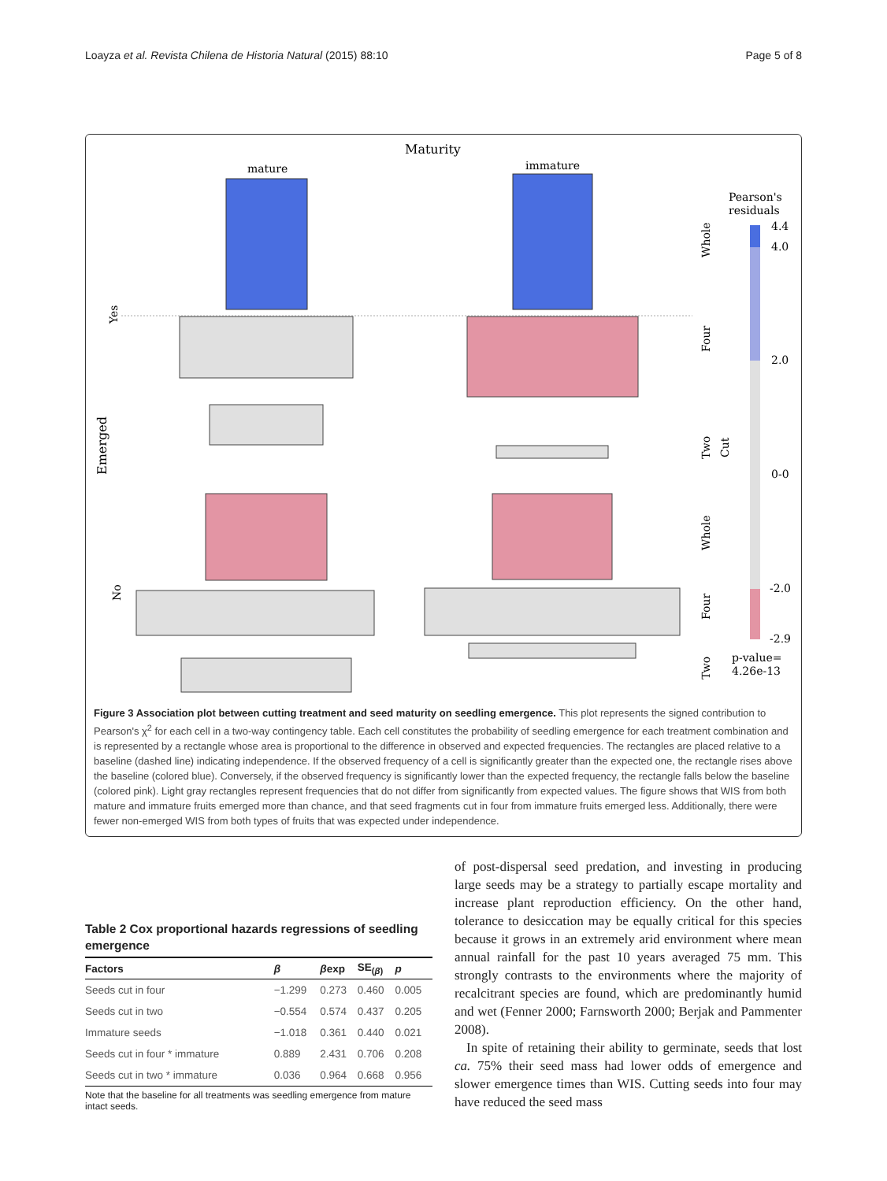Loayza et al. Revista Chilena de Historia Natural (2015) 88:10 Page 5 of 8
Maturity
mature
immature
Yes
Emerged
No
Whole
Four
Two
Cut
Whole
Four
Two
Pearson's
residuals
4.4
4.0
2.0
0-0
-2.0
-2.9
p-value=
4.26e-13
Figure 3 Association plot between cutting treatment and seed maturity on seedling emergence. This plot represents the signed contribution to Pearson's χ<sup>2</sup> for each cell in a two-way contingency table. Each cell constitutes the probability of seedling emergence for each treatment combination and is represented by a rectangle whose area is proportional to the difference in observed and expected frequencies. The rectangles are placed relative to a baseline (dashed line) indicating independence. If the observed frequency of a cell is significantly greater than the expected one, the rectangle rises above the baseline (colored blue). Conversely, if the observed frequency is significantly lower than the expected frequency, the rectangle falls below the baseline (colored pink). Light gray rectangles represent frequencies that do not differ from significantly from expected values. The figure shows that WIS from both mature and immature fruits emerged more than chance, and that seed fragments cut in four from immature fruits emerged less. Additionally, there were fewer non-emerged WIS from both types of fruits that was expected under independence.
Table 2 Cox proportional hazards regressions of seedling emergence
| Factors | β | β exp | SE<sub>(β)</sub> | p |
| --- | --- | --- | --- | --- |
| Seeds cut in four | −1.299 | 0.273 | 0.460 | 0.005 |
| Seeds cut in two | −0.554 | 0.574 | 0.437 | 0.205 |
| Immature seeds | −1.018 | 0.361 | 0.440 | 0.021 |
| Seeds cut in four * immature | 0.889 | 2.431 | 0.706 | 0.208 |
| Seeds cut in two * immature | 0.036 | 0.964 | 0.668 | 0.956 |
Note that the baseline for all treatments was seedling emergence from mature intact seeds.
of post-dispersal seed predation, and investing in producing large seeds may be a strategy to partially escape mortality and increase plant reproduction efficiency. On the other hand, tolerance to desiccation may be equally critical for this species because it grows in an extremely arid environment where mean annual rainfall for the past 10 years averaged 75 mm. This strongly contrasts to the environments where the majority of recalcitrant species are found, which are predominantly humid and wet (Fenner 2000; Farnsworth 2000; Berjak and Pammenter 2008).
In spite of retaining their ability to germinate, seeds that lost ca. 75% their seed mass had lower odds of emergence and slower emergence times than WIS. Cutting seeds into four may have reduced the seed mass